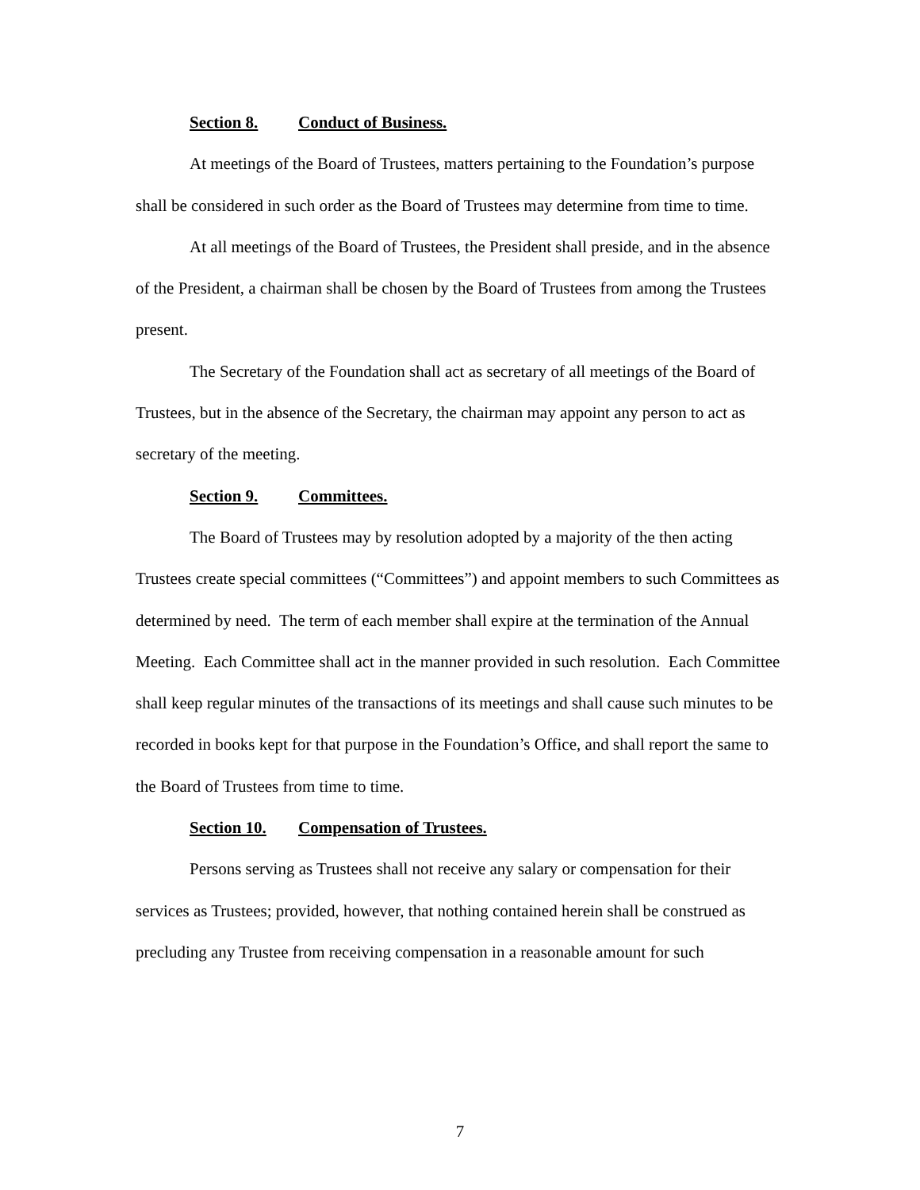Section 8. Conduct of Business.
At meetings of the Board of Trustees, matters pertaining to the Foundation’s purpose shall be considered in such order as the Board of Trustees may determine from time to time.
At all meetings of the Board of Trustees, the President shall preside, and in the absence of the President, a chairman shall be chosen by the Board of Trustees from among the Trustees present.
The Secretary of the Foundation shall act as secretary of all meetings of the Board of Trustees, but in the absence of the Secretary, the chairman may appoint any person to act as secretary of the meeting.
Section 9. Committees.
The Board of Trustees may by resolution adopted by a majority of the then acting Trustees create special committees (“Committees”) and appoint members to such Committees as determined by need. The term of each member shall expire at the termination of the Annual Meeting. Each Committee shall act in the manner provided in such resolution. Each Committee shall keep regular minutes of the transactions of its meetings and shall cause such minutes to be recorded in books kept for that purpose in the Foundation’s Office, and shall report the same to the Board of Trustees from time to time.
Section 10. Compensation of Trustees.
Persons serving as Trustees shall not receive any salary or compensation for their services as Trustees; provided, however, that nothing contained herein shall be construed as precluding any Trustee from receiving compensation in a reasonable amount for such
7